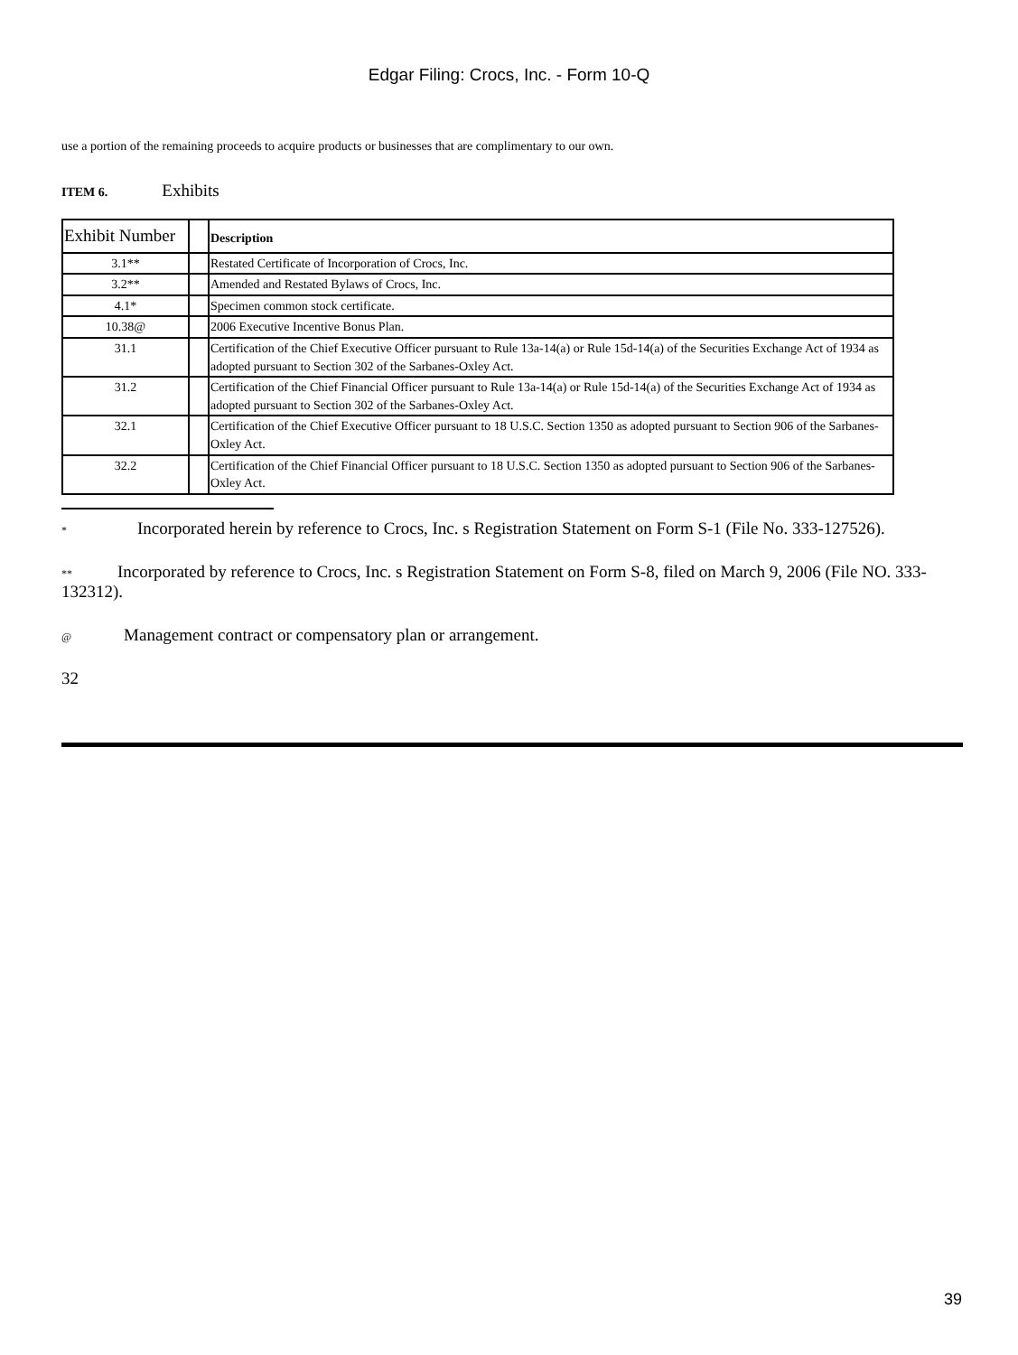Edgar Filing: Crocs, Inc. - Form 10-Q
use a portion of the remaining proceeds to acquire products or businesses that are complimentary to our own.
ITEM 6. Exhibits
| Exhibit Number | | Description |
| 3.1** | | Restated Certificate of Incorporation of Crocs, Inc. |
| 3.2** | | Amended and Restated Bylaws of Crocs, Inc. |
| 4.1* | | Specimen common stock certificate. |
| 10.38@ | | 2006 Executive Incentive Bonus Plan. |
| 31.1 | | Certification of the Chief Executive Officer pursuant to Rule 13a-14(a) or Rule 15d-14(a) of the Securities Exchange Act of 1934 as adopted pursuant to Section 302 of the Sarbanes-Oxley Act. |
| 31.2 | | Certification of the Chief Financial Officer pursuant to Rule 13a-14(a) or Rule 15d-14(a) of the Securities Exchange Act of 1934 as adopted pursuant to Section 302 of the Sarbanes-Oxley Act. |
| 32.1 | | Certification of the Chief Executive Officer pursuant to 18 U.S.C. Section 1350 as adopted pursuant to Section 906 of the Sarbanes-Oxley Act. |
| 32.2 | | Certification of the Chief Financial Officer pursuant to 18 U.S.C. Section 1350 as adopted pursuant to Section 906 of the Sarbanes-Oxley Act. |
* Incorporated herein by reference to Crocs, Inc. s Registration Statement on Form S-1 (File No. 333-127526).
** Incorporated by reference to Crocs, Inc. s Registration Statement on Form S-8, filed on March 9, 2006 (File NO. 333-132312).
@ Management contract or compensatory plan or arrangement.
32
39